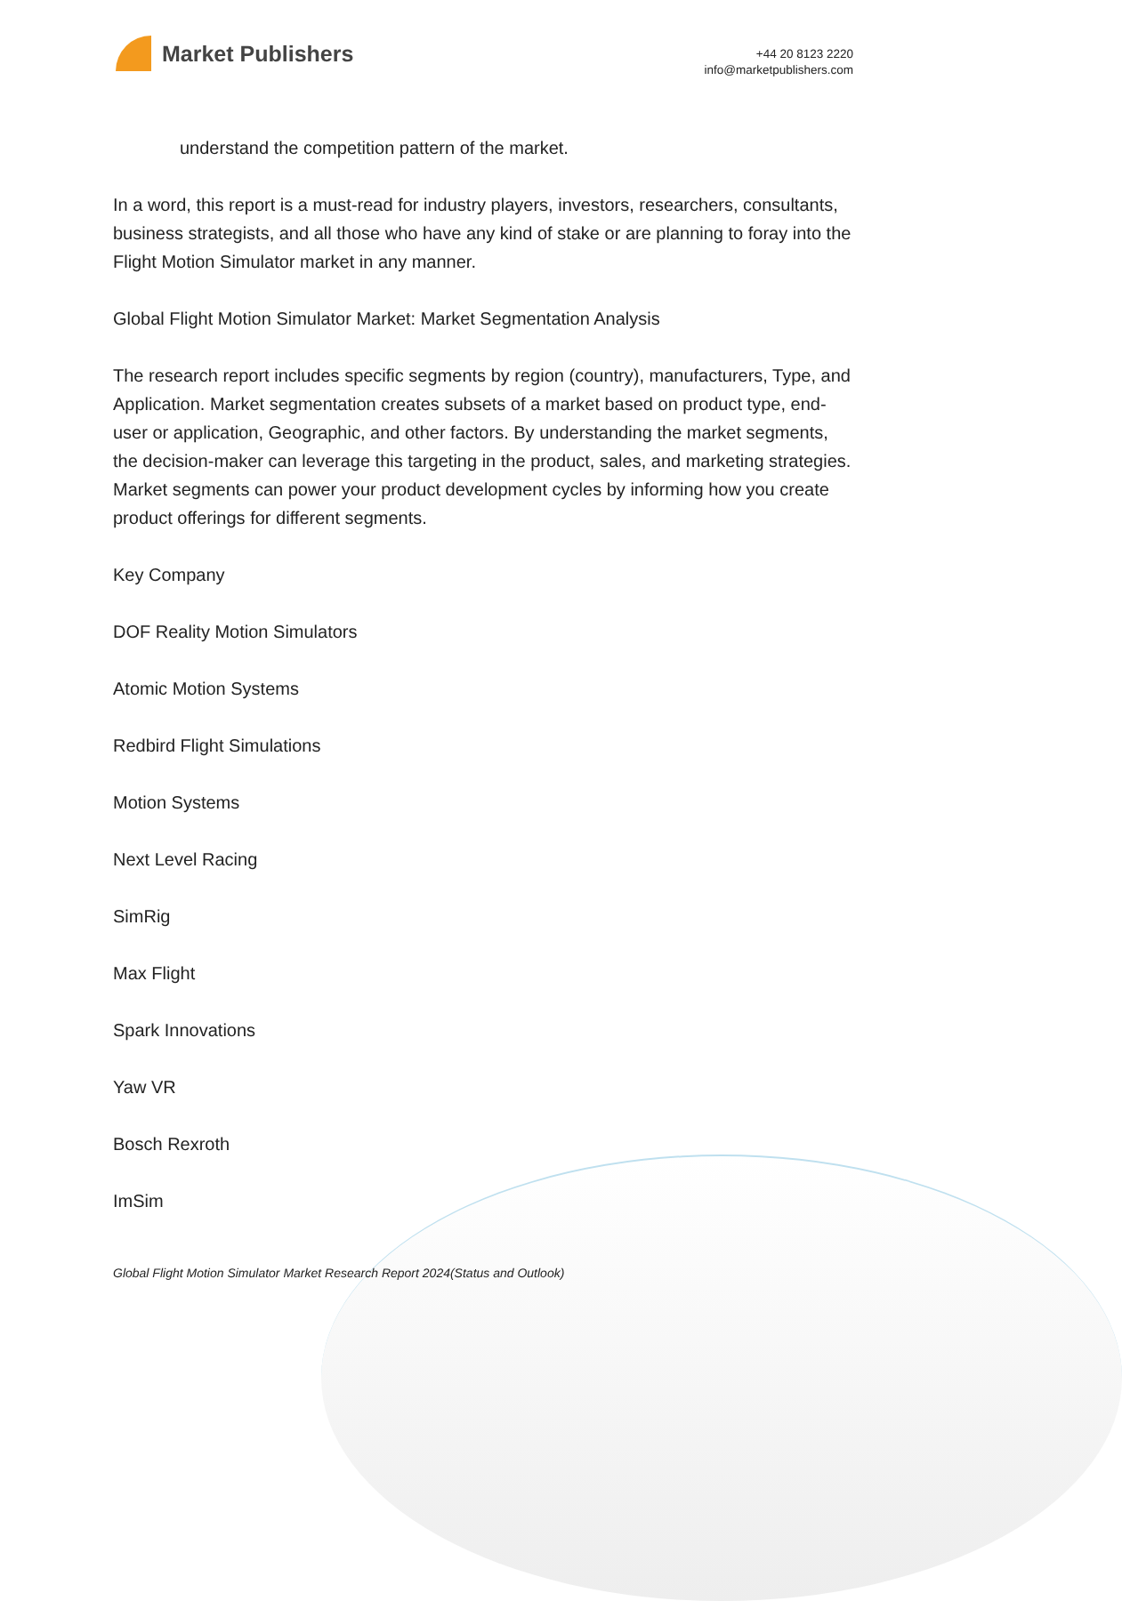Market Publishers
+44 20 8123 2220
info@marketpublishers.com
understand the competition pattern of the market.
In a word, this report is a must-read for industry players, investors, researchers, consultants, business strategists, and all those who have any kind of stake or are planning to foray into the Flight Motion Simulator market in any manner.
Global Flight Motion Simulator Market: Market Segmentation Analysis
The research report includes specific segments by region (country), manufacturers, Type, and Application. Market segmentation creates subsets of a market based on product type, end-user or application, Geographic, and other factors. By understanding the market segments, the decision-maker can leverage this targeting in the product, sales, and marketing strategies. Market segments can power your product development cycles by informing how you create product offerings for different segments.
Key Company
DOF Reality Motion Simulators
Atomic Motion Systems
Redbird Flight Simulations
Motion Systems
Next Level Racing
SimRig
Max Flight
Spark Innovations
Yaw VR
Bosch Rexroth
ImSim
Global Flight Motion Simulator Market Research Report 2024(Status and Outlook)